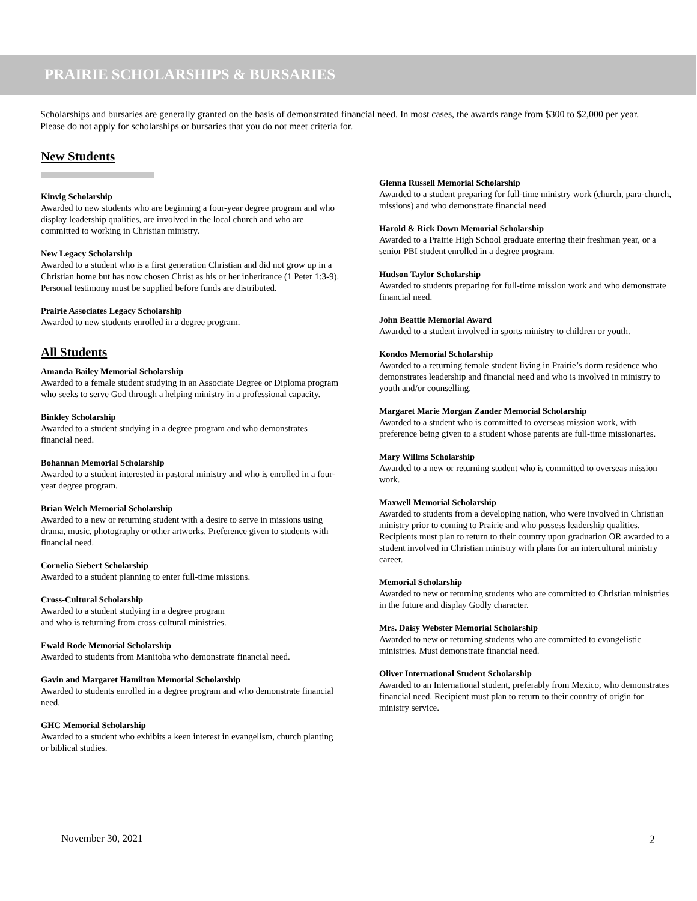PRAIRIE SCHOLARSHIPS & BURSARIES
Scholarships and bursaries are generally granted on the basis of demonstrated financial need. In most cases, the awards range from $300 to $2,000 per year. Please do not apply for scholarships or bursaries that you do not meet criteria for.
New Students
Kinvig Scholarship
Awarded to new students who are beginning a four-year degree program and who display leadership qualities, are involved in the local church and who are committed to working in Christian ministry.
New Legacy Scholarship
Awarded to a student who is a first generation Christian and did not grow up in a Christian home but has now chosen Christ as his or her inheritance (1 Peter 1:3-9). Personal testimony must be supplied before funds are distributed.
Prairie Associates Legacy Scholarship
Awarded to new students enrolled in a degree program.
All Students
Amanda Bailey Memorial Scholarship
Awarded to a female student studying in an Associate Degree or Diploma program who seeks to serve God through a helping ministry in a professional capacity.
Binkley Scholarship
Awarded to a student studying in a degree program and who demonstrates financial need.
Bohannan Memorial Scholarship
Awarded to a student interested in pastoral ministry and who is enrolled in a four-year degree program.
Brian Welch Memorial Scholarship
Awarded to a new or returning student with a desire to serve in missions using drama, music, photography or other artworks. Preference given to students with financial need.
Cornelia Siebert Scholarship
Awarded to a student planning to enter full-time missions.
Cross-Cultural Scholarship
Awarded to a student studying in a degree program
and who is returning from cross-cultural ministries.
Ewald Rode Memorial Scholarship
Awarded to students from Manitoba who demonstrate financial need.
Gavin and Margaret Hamilton Memorial Scholarship
Awarded to students enrolled in a degree program and who demonstrate financial need.
GHC Memorial Scholarship
Awarded to a student who exhibits a keen interest in evangelism, church planting or biblical studies.
Glenna Russell Memorial Scholarship
Awarded to a student preparing for full-time ministry work (church, para-church, missions) and who demonstrate financial need
Harold & Rick Down Memorial Scholarship
Awarded to a Prairie High School graduate entering their freshman year, or a senior PBI student enrolled in a degree program.
Hudson Taylor Scholarship
Awarded to students preparing for full-time mission work and who demonstrate financial need.
John Beattie Memorial Award
Awarded to a student involved in sports ministry to children or youth.
Kondos Memorial Scholarship
Awarded to a returning female student living in Prairie’s dorm residence who demonstrates leadership and financial need and who is involved in ministry to youth and/or counselling.
Margaret Marie Morgan Zander Memorial Scholarship
Awarded to a student who is committed to overseas mission work, with preference being given to a student whose parents are full-time missionaries.
Mary Willms Scholarship
Awarded to a new or returning student who is committed to overseas mission work.
Maxwell Memorial Scholarship
Awarded to students from a developing nation, who were involved in Christian ministry prior to coming to Prairie and who possess leadership qualities. Recipients must plan to return to their country upon graduation OR awarded to a student involved in Christian ministry with plans for an intercultural ministry career.
Memorial Scholarship
Awarded to new or returning students who are committed to Christian ministries in the future and display Godly character.
Mrs. Daisy Webster Memorial Scholarship
Awarded to new or returning students who are committed to evangelistic ministries. Must demonstrate financial need.
Oliver International Student Scholarship
Awarded to an International student, preferably from Mexico, who demonstrates financial need. Recipient must plan to return to their country of origin for ministry service.
November 30, 2021 2